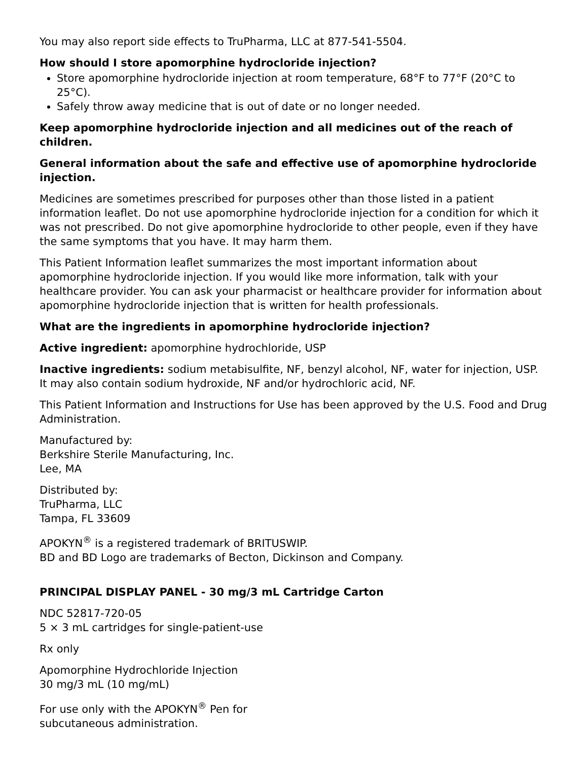You may also report side effects to TruPharma, LLC at 877-541-5504.
How should I store apomorphine hydrocloride injection?
Store apomorphine hydrocloride injection at room temperature, 68°F to 77°F (20°C to 25°C).
Safely throw away medicine that is out of date or no longer needed.
Keep apomorphine hydrocloride injection and all medicines out of the reach of children.
General information about the safe and effective use of apomorphine hydrocloride injection.
Medicines are sometimes prescribed for purposes other than those listed in a patient information leaflet. Do not use apomorphine hydrocloride injection for a condition for which it was not prescribed. Do not give apomorphine hydrocloride to other people, even if they have the same symptoms that you have. It may harm them.
This Patient Information leaflet summarizes the most important information about apomorphine hydrocloride injection. If you would like more information, talk with your healthcare provider. You can ask your pharmacist or healthcare provider for information about apomorphine hydrocloride injection that is written for health professionals.
What are the ingredients in apomorphine hydrocloride injection?
Active ingredient: apomorphine hydrochloride, USP
Inactive ingredients: sodium metabisulfite, NF, benzyl alcohol, NF, water for injection, USP. It may also contain sodium hydroxide, NF and/or hydrochloric acid, NF.
This Patient Information and Instructions for Use has been approved by the U.S. Food and Drug Administration.
Manufactured by:
Berkshire Sterile Manufacturing, Inc.
Lee, MA
Distributed by:
TruPharma, LLC
Tampa, FL 33609
APOKYN<sup>®</sup> is a registered trademark of BRITUSWIP.
BD and BD Logo are trademarks of Becton, Dickinson and Company.
PRINCIPAL DISPLAY PANEL - 30 mg/3 mL Cartridge Carton
NDC 52817-720-05
5 × 3 mL cartridges for single-patient-use
Rx only
Apomorphine Hydrochloride Injection
30 mg/3 mL (10 mg/mL)
For use only with the APOKYN<sup>®</sup> Pen for
subcutaneous administration.